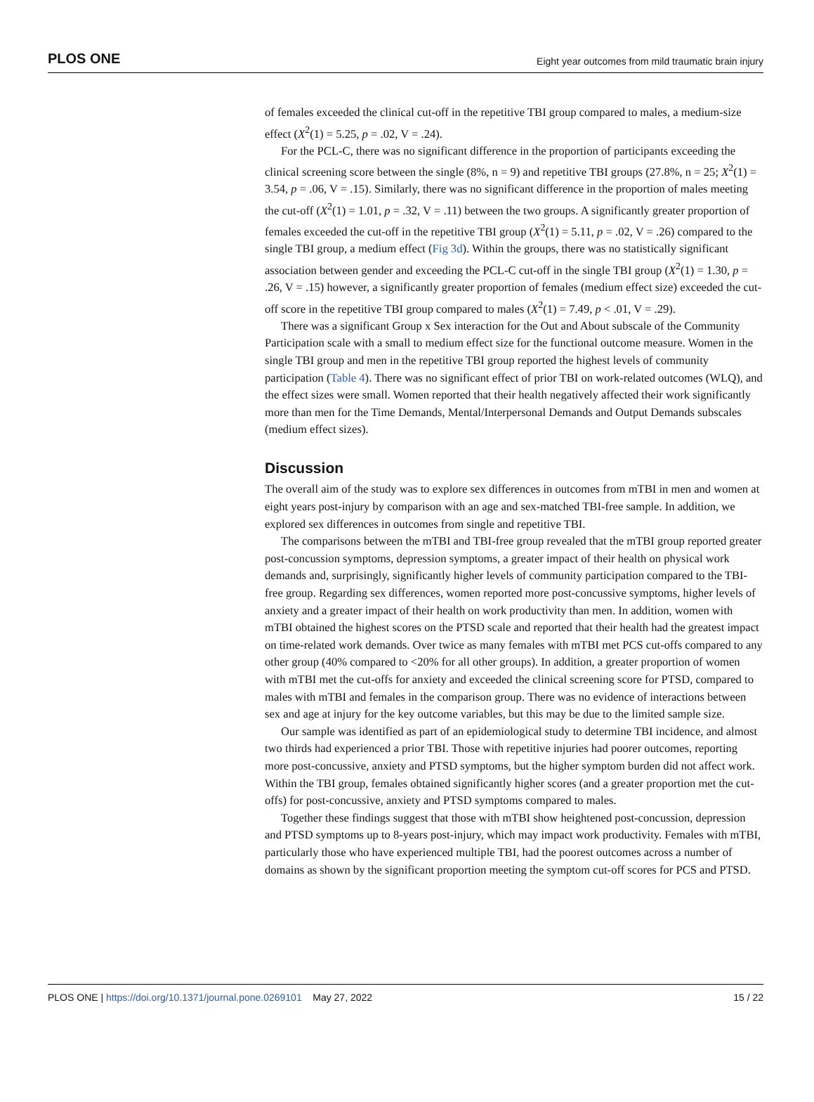PLOS ONE Eight year outcomes from mild traumatic brain injury
of females exceeded the clinical cut-off in the repetitive TBI group compared to males, a medium-size effect (X<sup>2</sup>(1) = 5.25, p = .02, V = .24).
For the PCL-C, there was no significant difference in the proportion of participants exceeding the clinical screening score between the single (8%, n = 9) and repetitive TBI groups (27.8%, n = 25; X<sup>2</sup>(1) = 3.54, p = .06, V = .15). Similarly, there was no significant difference in the proportion of males meeting the cut-off (X<sup>2</sup>(1) = 1.01, p = .32, V = .11) between the two groups. A significantly greater proportion of females exceeded the cut-off in the repetitive TBI group (X<sup>2</sup>(1) = 5.11, p = .02, V = .26) compared to the single TBI group, a medium effect (Fig 3d). Within the groups, there was no statistically significant association between gender and exceeding the PCL-C cut-off in the single TBI group (X<sup>2</sup>(1) = 1.30, p = .26, V = .15) however, a significantly greater proportion of females (medium effect size) exceeded the cut-off score in the repetitive TBI group compared to males (X<sup>2</sup>(1) = 7.49, p < .01, V = .29).
There was a significant Group x Sex interaction for the Out and About subscale of the Community Participation scale with a small to medium effect size for the functional outcome measure. Women in the single TBI group and men in the repetitive TBI group reported the highest levels of community participation (Table 4). There was no significant effect of prior TBI on work-related outcomes (WLQ), and the effect sizes were small. Women reported that their health negatively affected their work significantly more than men for the Time Demands, Mental/Interpersonal Demands and Output Demands subscales (medium effect sizes).
Discussion
The overall aim of the study was to explore sex differences in outcomes from mTBI in men and women at eight years post-injury by comparison with an age and sex-matched TBI-free sample. In addition, we explored sex differences in outcomes from single and repetitive TBI.
The comparisons between the mTBI and TBI-free group revealed that the mTBI group reported greater post-concussion symptoms, depression symptoms, a greater impact of their health on physical work demands and, surprisingly, significantly higher levels of community participation compared to the TBI-free group. Regarding sex differences, women reported more post-concussive symptoms, higher levels of anxiety and a greater impact of their health on work productivity than men. In addition, women with mTBI obtained the highest scores on the PTSD scale and reported that their health had the greatest impact on time-related work demands. Over twice as many females with mTBI met PCS cut-offs compared to any other group (40% compared to <20% for all other groups). In addition, a greater proportion of women with mTBI met the cut-offs for anxiety and exceeded the clinical screening score for PTSD, compared to males with mTBI and females in the comparison group. There was no evidence of interactions between sex and age at injury for the key outcome variables, but this may be due to the limited sample size.
Our sample was identified as part of an epidemiological study to determine TBI incidence, and almost two thirds had experienced a prior TBI. Those with repetitive injuries had poorer outcomes, reporting more post-concussive, anxiety and PTSD symptoms, but the higher symptom burden did not affect work. Within the TBI group, females obtained significantly higher scores (and a greater proportion met the cut-offs) for post-concussive, anxiety and PTSD symptoms compared to males.
Together these findings suggest that those with mTBI show heightened post-concussion, depression and PTSD symptoms up to 8-years post-injury, which may impact work productivity. Females with mTBI, particularly those who have experienced multiple TBI, had the poorest outcomes across a number of domains as shown by the significant proportion meeting the symptom cut-off scores for PCS and PTSD.
PLOS ONE | https://doi.org/10.1371/journal.pone.0269101 May 27, 2022 15 / 22